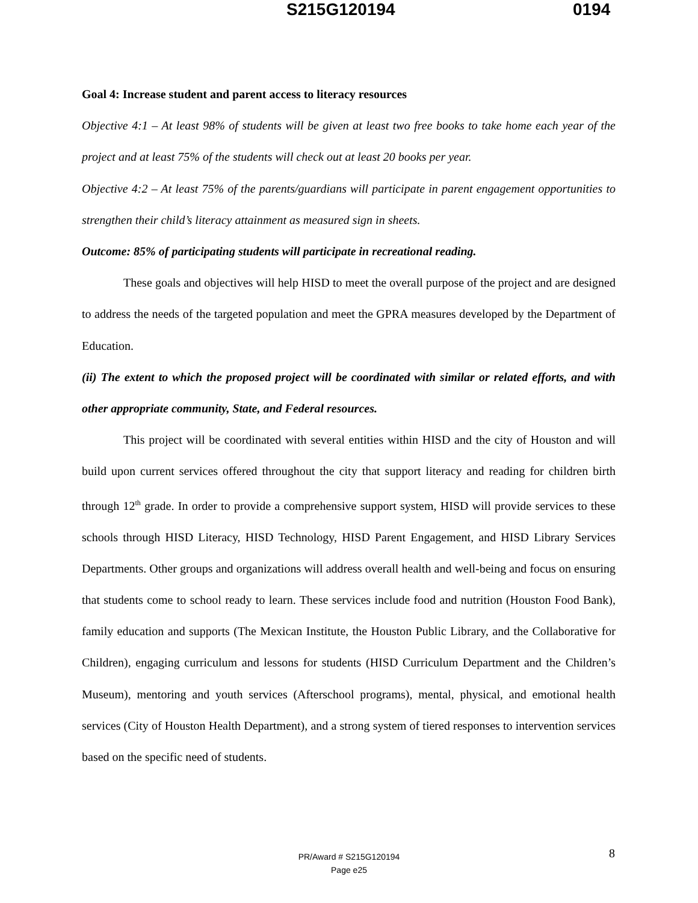S215G120194 0194
Goal 4: Increase student and parent access to literacy resources
Objective 4:1 – At least 98% of students will be given at least two free books to take home each year of the project and at least 75% of the students will check out at least 20 books per year.
Objective 4:2 – At least 75% of the parents/guardians will participate in parent engagement opportunities to strengthen their child’s literacy attainment as measured sign in sheets.
Outcome: 85% of participating students will participate in recreational reading.
These goals and objectives will help HISD to meet the overall purpose of the project and are designed to address the needs of the targeted population and meet the GPRA measures developed by the Department of Education.
(ii) The extent to which the proposed project will be coordinated with similar or related efforts, and with other appropriate community, State, and Federal resources.
This project will be coordinated with several entities within HISD and the city of Houston and will build upon current services offered throughout the city that support literacy and reading for children birth through 12<sup>th</sup> grade. In order to provide a comprehensive support system, HISD will provide services to these schools through HISD Literacy, HISD Technology, HISD Parent Engagement, and HISD Library Services Departments. Other groups and organizations will address overall health and well-being and focus on ensuring that students come to school ready to learn. These services include food and nutrition (Houston Food Bank), family education and supports (The Mexican Institute, the Houston Public Library, and the Collaborative for Children), engaging curriculum and lessons for students (HISD Curriculum Department and the Children’s Museum), mentoring and youth services (Afterschool programs), mental, physical, and emotional health services (City of Houston Health Department), and a strong system of tiered responses to intervention services based on the specific need of students.
PR/Award # S215G120194
Page e25
8